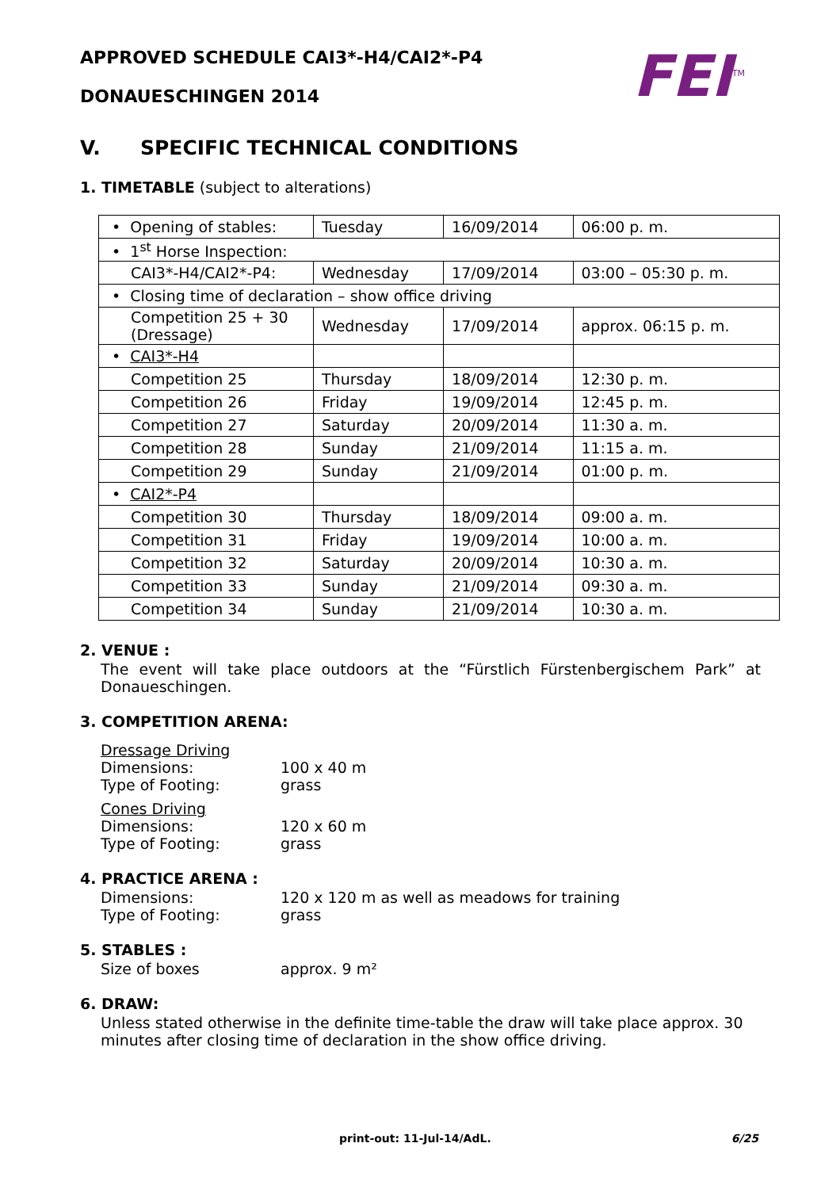APPROVED SCHEDULE CAI3*-H4/CAI2*-P4
DONAUESCHINGEN 2014
FEI<sup>TM</sup>
V. SPECIFIC TECHNICAL CONDITIONS
1. TIMETABLE (subject to alterations)
| • Opening of stables: | Tuesday | 16/09/2014 | 06:00 p. m. |
| • 1<sup>st</sup> Horse Inspection: | | | |
| CAI3*-H4/CAI2*-P4: | Wednesday | 17/09/2014 | 03:00 – 05:30 p. m. |
| • Closing time of declaration – show office driving | | | |
| Competition 25 + 30 (Dressage) | Wednesday | 17/09/2014 | approx. 06:15 p. m. |
| • CAI3*-H4 | | | |
| Competition 25 | Thursday | 18/09/2014 | 12:30 p. m. |
| Competition 26 | Friday | 19/09/2014 | 12:45 p. m. |
| Competition 27 | Saturday | 20/09/2014 | 11:30 a. m. |
| Competition 28 | Sunday | 21/09/2014 | 11:15 a. m. |
| Competition 29 | Sunday | 21/09/2014 | 01:00 p. m. |
| • CAI2*-P4 | | | |
| Competition 30 | Thursday | 18/09/2014 | 09:00 a. m. |
| Competition 31 | Friday | 19/09/2014 | 10:00 a. m. |
| Competition 32 | Saturday | 20/09/2014 | 10:30 a. m. |
| Competition 33 | Sunday | 21/09/2014 | 09:30 a. m. |
| Competition 34 | Sunday | 21/09/2014 | 10:30 a. m. |
2. VENUE :
The event will take place outdoors at the “Fürstlich Fürstenbergischem Park” at Donaueschingen.
3. COMPETITION ARENA:
Dressage Driving
Dimensions: 100 x 40 m
Type of Footing: grass
Cones Driving
Dimensions: 120 x 60 m
Type of Footing: grass
4. PRACTICE ARENA :
Dimensions: 120 x 120 m as well as meadows for training
Type of Footing: grass
5. STABLES :
Size of boxes approx. 9 m²
6. DRAW:
Unless stated otherwise in the definite time-table the draw will take place approx. 30 minutes after closing time of declaration in the show office driving.
print-out: 11-Jul-14/AdL. 6/25